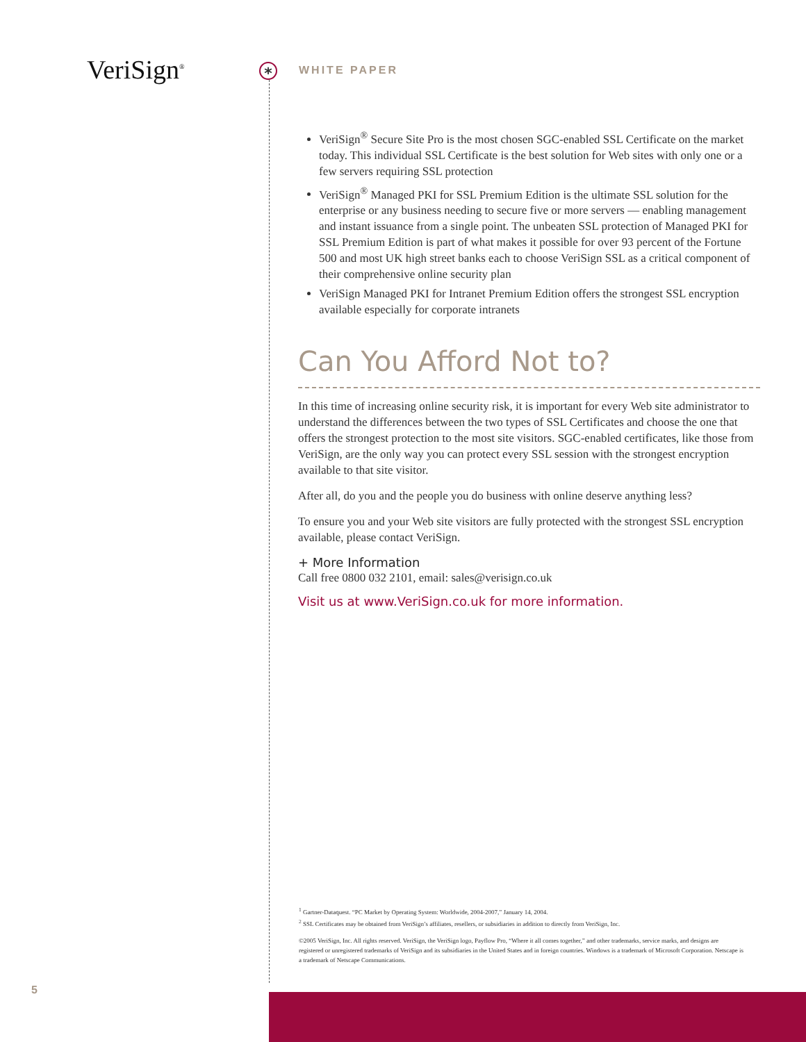VeriSign<sup>®</sup> * WHITE PAPER
VeriSign<sup>®</sup> Secure Site Pro is the most chosen SGC-enabled SSL Certificate on the market today. This individual SSL Certificate is the best solution for Web sites with only one or a few servers requiring SSL protection
VeriSign<sup>®</sup> Managed PKI for SSL Premium Edition is the ultimate SSL solution for the enterprise or any business needing to secure five or more servers — enabling management and instant issuance from a single point. The unbeaten SSL protection of Managed PKI for SSL Premium Edition is part of what makes it possible for over 93 percent of the Fortune 500 and most UK high street banks each to choose VeriSign SSL as a critical component of their comprehensive online security plan
VeriSign Managed PKI for Intranet Premium Edition offers the strongest SSL encryption available especially for corporate intranets
Can You Afford Not to?
In this time of increasing online security risk, it is important for every Web site administrator to understand the differences between the two types of SSL Certificates and choose the one that offers the strongest protection to the most site visitors. SGC-enabled certificates, like those from VeriSign, are the only way you can protect every SSL session with the strongest encryption available to that site visitor.
After all, do you and the people you do business with online deserve anything less?
To ensure you and your Web site visitors are fully protected with the strongest SSL encryption available, please contact VeriSign.
+ More Information
Call free 0800 032 2101, email: sales@verisign.co.uk
Visit us at www.VeriSign.co.uk for more information.
<sup>1</sup> Gartner-Dataquest. “PC Market by Operating System: Worldwide, 2004-2007,” January 14, 2004.
<sup>2</sup> SSL Certificates may be obtained from VeriSign’s affiliates, resellers, or subsidiaries in addition to directly from VeriSign, Inc.
©2005 VeriSign, Inc. All rights reserved. VeriSign, the VeriSign logo, Payflow Pro, “Where it all comes together,” and other trademarks, service marks, and designs are registered or unregistered trademarks of VeriSign and its subsidiaries in the United States and in foreign countries. Windows is a trademark of Microsoft Corporation. Netscape is a trademark of Netscape Communications.
5